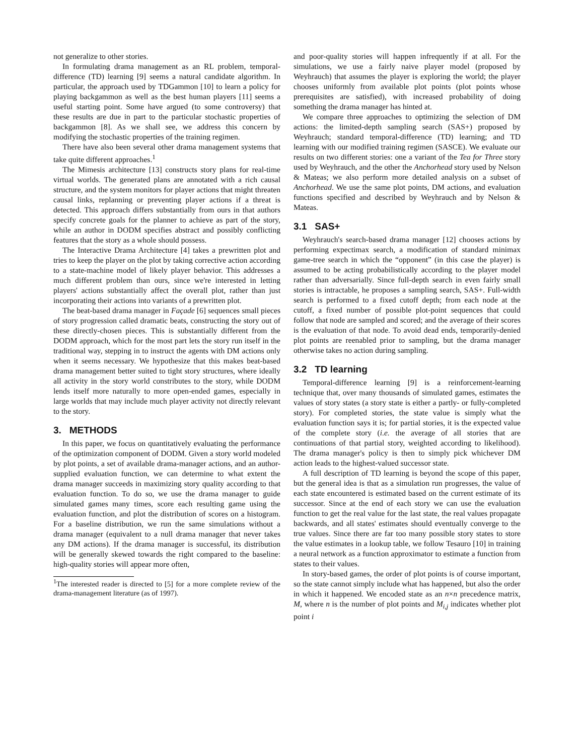not generalize to other stories.
In formulating drama management as an RL problem, temporal-difference (TD) learning [9] seems a natural candidate algorithm. In particular, the approach used by TDGammon [10] to learn a policy for playing backgammon as well as the best human players [11] seems a useful starting point. Some have argued (to some controversy) that these results are due in part to the particular stochastic properties of backgammon [8]. As we shall see, we address this concern by modifying the stochastic properties of the training regimen.
There have also been several other drama management systems that take quite different approaches.<sup>1</sup>
The Mimesis architecture [13] constructs story plans for real-time virtual worlds. The generated plans are annotated with a rich causal structure, and the system monitors for player actions that might threaten causal links, replanning or preventing player actions if a threat is detected. This approach differs substantially from ours in that authors specify concrete goals for the planner to achieve as part of the story, while an author in DODM specifies abstract and possibly conflicting features that the story as a whole should possess.
The Interactive Drama Architecture [4] takes a prewritten plot and tries to keep the player on the plot by taking corrective action according to a state-machine model of likely player behavior. This addresses a much different problem than ours, since we're interested in letting players' actions substantially affect the overall plot, rather than just incorporating their actions into variants of a prewritten plot.
The beat-based drama manager in Façade [6] sequences small pieces of story progression called dramatic beats, constructing the story out of these directly-chosen pieces. This is substantially different from the DODM approach, which for the most part lets the story run itself in the traditional way, stepping in to instruct the agents with DM actions only when it seems necessary. We hypothesize that this makes beat-based drama management better suited to tight story structures, where ideally all activity in the story world constributes to the story, while DODM lends itself more naturally to more open-ended games, especially in large worlds that may include much player activity not directly relevant to the story.
3. METHODS
In this paper, we focus on quantitatively evaluating the performance of the optimization component of DODM. Given a story world modeled by plot points, a set of available drama-manager actions, and an author-supplied evaluation function, we can determine to what extent the drama manager succeeds in maximizing story quality according to that evaluation function. To do so, we use the drama manager to guide simulated games many times, score each resulting game using the evaluation function, and plot the distribution of scores on a histogram. For a baseline distribution, we run the same simulations without a drama manager (equivalent to a null drama manager that never takes any DM actions). If the drama manager is successful, its distribution will be generally skewed towards the right compared to the baseline: high-quality stories will appear more often,
<sup>1</sup> The interested reader is directed to [5] for a more complete review of the drama-management literature (as of 1997).
and poor-quality stories will happen infrequently if at all. For the simulations, we use a fairly naive player model (proposed by Weyhrauch) that assumes the player is exploring the world; the player chooses uniformly from available plot points (plot points whose prerequisites are satisfied), with increased probability of doing something the drama manager has hinted at.
We compare three approaches to optimizing the selection of DM actions: the limited-depth sampling search (SAS+) proposed by Weyhrauch; standard temporal-difference (TD) learning; and TD learning with our modified training regimen (SASCE). We evaluate our results on two different stories: one a variant of the Tea for Three story used by Weyhrauch, and the other the Anchorhead story used by Nelson & Mateas; we also perform more detailed analysis on a subset of Anchorhead. We use the same plot points, DM actions, and evaluation functions specified and described by Weyhrauch and by Nelson & Mateas.
3.1 SAS+
Weyhrauch's search-based drama manager [12] chooses actions by performing expectimax search, a modification of standard minimax game-tree search in which the “opponent” (in this case the player) is assumed to be acting probabilistically according to the player model rather than adversarially. Since full-depth search in even fairly small stories is intractable, he proposes a sampling search, SAS+. Full-width search is performed to a fixed cutoff depth; from each node at the cutoff, a fixed number of possible plot-point sequences that could follow that node are sampled and scored; and the average of their scores is the evaluation of that node. To avoid dead ends, temporarily-denied plot points are reenabled prior to sampling, but the drama manager otherwise takes no action during sampling.
3.2 TD learning
Temporal-difference learning [9] is a reinforcement-learning technique that, over many thousands of simulated games, estimates the values of story states (a story state is either a partly- or fully-completed story). For completed stories, the state value is simply what the evaluation function says it is; for partial stories, it is the expected value of the complete story (i.e. the average of all stories that are continuations of that partial story, weighted according to likelihood). The drama manager's policy is then to simply pick whichever DM action leads to the highest-valued successor state.
A full description of TD learning is beyond the scope of this paper, but the general idea is that as a simulation run progresses, the value of each state encountered is estimated based on the current estimate of its successor. Since at the end of each story we can use the evaluation function to get the real value for the last state, the real values propagate backwards, and all states' estimates should eventually converge to the true values. Since there are far too many possible story states to store the value estimates in a lookup table, we follow Tesauro [10] in training a neural network as a function approximator to estimate a function from states to their values.
In story-based games, the order of plot points is of course important, so the state cannot simply include what has happened, but also the order in which it happened. We encoded state as an n×n precedence matrix, M, where n is the number of plot points and M<sub>i,j</sub> indicates whether plot point i